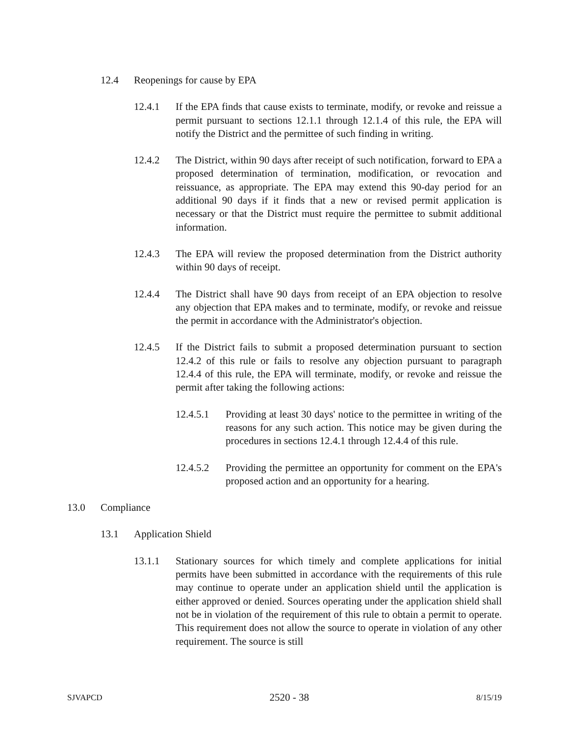12.4 Reopenings for cause by EPA
12.4.1 If the EPA finds that cause exists to terminate, modify, or revoke and reissue a permit pursuant to sections 12.1.1 through 12.1.4 of this rule, the EPA will notify the District and the permittee of such finding in writing.
12.4.2 The District, within 90 days after receipt of such notification, forward to EPA a proposed determination of termination, modification, or revocation and reissuance, as appropriate. The EPA may extend this 90-day period for an additional 90 days if it finds that a new or revised permit application is necessary or that the District must require the permittee to submit additional information.
12.4.3 The EPA will review the proposed determination from the District authority within 90 days of receipt.
12.4.4 The District shall have 90 days from receipt of an EPA objection to resolve any objection that EPA makes and to terminate, modify, or revoke and reissue the permit in accordance with the Administrator's objection.
12.4.5 If the District fails to submit a proposed determination pursuant to section 12.4.2 of this rule or fails to resolve any objection pursuant to paragraph 12.4.4 of this rule, the EPA will terminate, modify, or revoke and reissue the permit after taking the following actions:
12.4.5.1 Providing at least 30 days' notice to the permittee in writing of the reasons for any such action. This notice may be given during the procedures in sections 12.4.1 through 12.4.4 of this rule.
12.4.5.2 Providing the permittee an opportunity for comment on the EPA's proposed action and an opportunity for a hearing.
13.0 Compliance
13.1 Application Shield
13.1.1 Stationary sources for which timely and complete applications for initial permits have been submitted in accordance with the requirements of this rule may continue to operate under an application shield until the application is either approved or denied. Sources operating under the application shield shall not be in violation of the requirement of this rule to obtain a permit to operate. This requirement does not allow the source to operate in violation of any other requirement. The source is still
SJVAPCD 2520 - 38 8/15/19